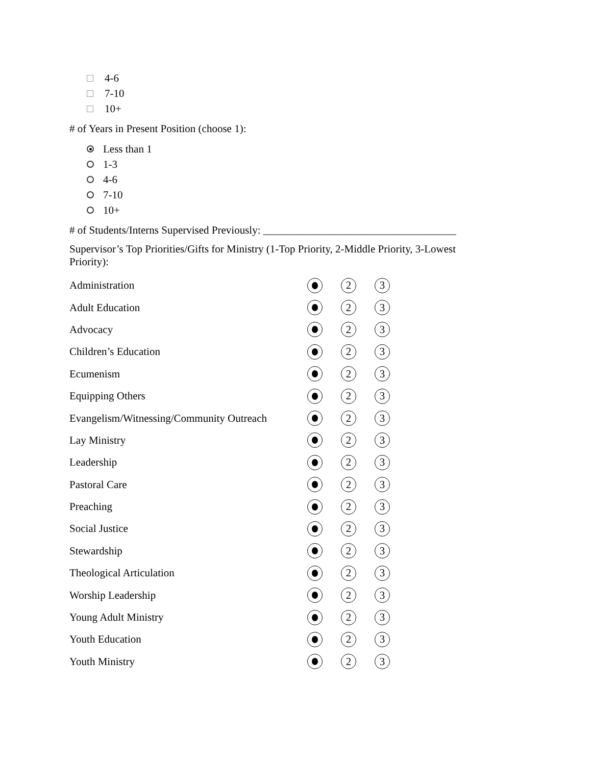4-6
7-10
10+
# of Years in Present Position (choose 1):
Less than 1
1-3
4-6
7-10
10+
# of Students/Interns Supervised Previously: ____________________________________
Supervisor’s Top Priorities/Gifts for Ministry (1-Top Priority, 2-Middle Priority, 3-Lowest
Priority):
Administration 2 3
Adult Education 2 3
Advocacy 2 3
Children’s Education 2 3
Ecumenism 2 3
Equipping Others 2 3
Evangelism/Witnessing/Community Outreach 2 3
Lay Ministry 2 3
Leadership 2 3
Pastoral Care 2 3
Preaching 2 3
Social Justice 2 3
Stewardship 2 3
Theological Articulation 2 3
Worship Leadership 2 3
Young Adult Ministry 2 3
Youth Education 2 3
Youth Ministry 2 3